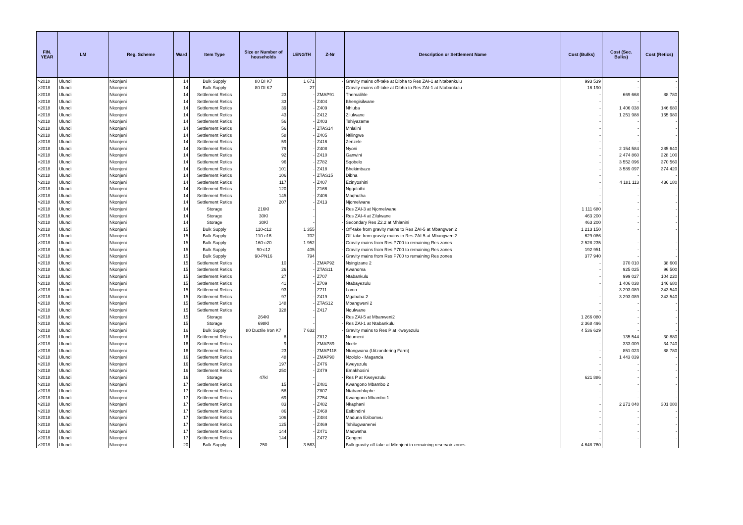| FIN. YEAR | LM | Reg. Scheme | Ward | Item Type | Size or Number of households | LENGTH | Z-Nr | Description or Settlement Name | Cost (Bulks) | Cost (Sec. Bulks) | Cost (Retics) |
| --- | --- | --- | --- | --- | --- | --- | --- | --- | --- | --- | --- |
| >2018 | Ulundi | Nkonjeni | 14 | Bulk Supply | 80 DI K7 | 1 671 | - | Gravity mains off-take at Dibha to Res ZAI-1 at Ntabankulu | 993 539 | - | - |
| >2018 | Ulundi | Nkonjeni | 14 | Bulk Supply | 80 DI K7 | 27 | - | Gravity mains off-take at Dibha to Res ZAI-1 at Ntabankulu | 16 190 | - | - |
| >2018 | Ulundi | Nkonjeni | 14 | Settlement Retics | 23 | - | ZMAP91 | Themalihle | - | 669 668 | 88 780 |
| >2018 | Ulundi | Nkonjeni | 14 | Settlement Retics | 33 | - | Z404 | Bhengisilwane | - | - | - |
| >2018 | Ulundi | Nkonjeni | 14 | Settlement Retics | 39 | - | Z409 | Nhluba | - | 1 406 038 | 146 680 |
| >2018 | Ulundi | Nkonjeni | 14 | Settlement Retics | 43 | - | Z412 | Zilulwane | - | 1 251 988 | 165 980 |
| >2018 | Ulundi | Nkonjeni | 14 | Settlement Retics | 56 | - | Z403 | Tshiyazame | - | - | - |
| >2018 | Ulundi | Nkonjeni | 14 | Settlement Retics | 56 | - | ZTAS14 | Mhlalini | - | - | - |
| >2018 | Ulundi | Nkonjeni | 14 | Settlement Retics | 58 | - | Z405 | Ntilingwe | - | - | - |
| >2018 | Ulundi | Nkonjeni | 14 | Settlement Retics | 59 | - | Z416 | Zenzele | - | - | - |
| >2018 | Ulundi | Nkonjeni | 14 | Settlement Retics | 79 | - | Z408 | Nyoni | - | 2 154 584 | 285 640 |
| >2018 | Ulundi | Nkonjeni | 14 | Settlement Retics | 92 | - | Z410 | Ganwini | - | 2 474 860 | 328 100 |
| >2018 | Ulundi | Nkonjeni | 14 | Settlement Retics | 96 | - | Z782 | Sqobelo | - | 3 552 096 | 370 560 |
| >2018 | Ulundi | Nkonjeni | 14 | Settlement Retics | 101 | - | Z418 | Bhekimbazo | - | 3 589 097 | 374 420 |
| >2018 | Ulundi | Nkonjeni | 14 | Settlement Retics | 106 | - | ZTAS15 | Dibha | - | - | - |
| >2018 | Ulundi | Nkonjeni | 14 | Settlement Retics | 117 | - | Z407 | Ezinyoshini | - | 4 181 113 | 436 180 |
| >2018 | Ulundi | Nkonjeni | 14 | Settlement Retics | 120 | - | Z166 | Ngqolothi | - | - | - |
| >2018 | Ulundi | Nkonjeni | 14 | Settlement Retics | 145 | - | Z406 | Maqhutha | - | - | - |
| >2018 | Ulundi | Nkonjeni | 14 | Settlement Retics | 207 | - | Z413 | Njomelwane | - | - | - |
| >2018 | Ulundi | Nkonjeni | 14 | Storage | 216Kl | - | - | Res ZAI-3 at Njomelwane | 1 111 680 | - | - |
| >2018 | Ulundi | Nkonjeni | 14 | Storage | 30Kl | - | - | Res ZAI-4 at Zilulwane | 463 200 | - | - |
| >2018 | Ulundi | Nkonjeni | 14 | Storage | 30Kl | - | - | Secondary Res Z2.2 at Mhlanini | 463 200 | - | - |
| >2018 | Ulundi | Nkonjeni | 15 | Bulk Supply | 110-c12 | 1 355 | - | Off-take from gravity mains to Res ZAI-5 at Mbangweni2 | 1 213 150 | - | - |
| >2018 | Ulundi | Nkonjeni | 15 | Bulk Supply | 110-c16 | 702 | - | Off-take from gravity mains to Res ZAI-5 at Mbangweni2 | 629 086 | - | - |
| >2018 | Ulundi | Nkonjeni | 15 | Bulk Supply | 160-c20 | 1 952 | - | Gravity mains from Res P700 to remaining Res zones | 2 528 235 | - | - |
| >2018 | Ulundi | Nkonjeni | 15 | Bulk Supply | 90-c12 | 405 | - | Gravity mains from Res P700 to remaining Res zones | 192 951 | - | - |
| >2018 | Ulundi | Nkonjeni | 15 | Bulk Supply | 90-PN16 | 794 | - | Gravity mains from Res P700 to remaining Res zones | 377 940 | - | - |
| >2018 | Ulundi | Nkonjeni | 15 | Settlement Retics | 10 | - | ZMAP92 | Nsingizane 2 | - | 370 010 | 38 600 |
| >2018 | Ulundi | Nkonjeni | 15 | Settlement Retics | 26 | - | ZTAS11 | Kwanoma | - | 925 025 | 96 500 |
| >2018 | Ulundi | Nkonjeni | 15 | Settlement Retics | 27 | - | Z707 | Ntabankulu | - | 999 027 | 104 220 |
| >2018 | Ulundi | Nkonjeni | 15 | Settlement Retics | 41 | - | Z709 | Ntabayezulu | - | 1 406 038 | 146 680 |
| >2018 | Ulundi | Nkonjeni | 15 | Settlement Retics | 93 | - | Z711 | Lomo | - | 3 293 089 | 343 540 |
| >2018 | Ulundi | Nkonjeni | 15 | Settlement Retics | 97 | - | Z419 | Mgababa 2 | - | 3 293 089 | 343 540 |
| >2018 | Ulundi | Nkonjeni | 15 | Settlement Retics | 148 | - | ZTAS12 | Mbangweni 2 | - | - | - |
| >2018 | Ulundi | Nkonjeni | 15 | Settlement Retics | 328 | - | Z417 | Nqulwane | - | - | - |
| >2018 | Ulundi | Nkonjeni | 15 | Storage | 264Kl | - | - | Res ZAI-5 at Mbanweni2 | 1 266 080 | - | - |
| >2018 | Ulundi | Nkonjeni | 15 | Storage | 698Kl | - | - | Res ZAI-1 at Ntabankulu | 2 368 496 | - | - |
| >2018 | Ulundi | Nkonjeni | 16 | Bulk Supply | 80 Ductile Iron K7 | 7 632 | - | Gravity mains to Res P at Kweyezulu | 4 536 629 | - | - |
| >2018 | Ulundi | Nkonjeni | 16 | Settlement Retics | 8 | - | Z812 | Ndumeni | - | 135 544 | 30 880 |
| >2018 | Ulundi | Nkonjeni | 16 | Settlement Retics | 9 | - | ZMAP89 | Ncele | - | 333 009 | 34 740 |
| >2018 | Ulundi | Nkonjeni | 16 | Settlement Retics | 23 | - | ZMAP118 | Ntongwana (Uitzondering Farm) | - | 851 023 | 88 780 |
| >2018 | Ulundi | Nkonjeni | 16 | Settlement Retics | 48 | - | ZMAP90 | Nzololo - Maganda | - | 1 443 039 | - |
| >2018 | Ulundi | Nkonjeni | 16 | Settlement Retics | 197 | - | Z476 | Kweyezulu | - | - | - |
| >2018 | Ulundi | Nkonjeni | 16 | Settlement Retics | 250 | - | Z479 | Emakhosini | - | - | - |
| >2018 | Ulundi | Nkonjeni | 16 | Storage | 47kl | - | - | Res P at Kweyezulu | 621 886 | - | - |
| >2018 | Ulundi | Nkonjeni | 17 | Settlement Retics | 15 | - | Z481 | Kwangono Mbambo 2 | - | - | - |
| >2018 | Ulundi | Nkonjeni | 17 | Settlement Retics | 58 | - | Z807 | Ntabamhlophe | - | - | - |
| >2018 | Ulundi | Nkonjeni | 17 | Settlement Retics | 69 | - | Z754 | Kwangono Mbambo 1 | - | - | - |
| >2018 | Ulundi | Nkonjeni | 17 | Settlement Retics | 83 | - | Z482 | Nkaphani | - | 2 271 048 | 301 080 |
| >2018 | Ulundi | Nkonjeni | 17 | Settlement Retics | 86 | - | Z468 | Esibindini | - | - | - |
| >2018 | Ulundi | Nkonjeni | 17 | Settlement Retics | 106 | - | Z484 | Maduna Ezibomvu | - | - | - |
| >2018 | Ulundi | Nkonjeni | 17 | Settlement Retics | 125 | - | Z469 | Tshilugwanenei | - | - | - |
| >2018 | Ulundi | Nkonjeni | 17 | Settlement Retics | 144 | - | Z471 | Maqwatha | - | - | - |
| >2018 | Ulundi | Nkonjeni | 17 | Settlement Retics | 144 | - | Z472 | Cengeni | - | - | - |
| >2018 | Ulundi | Nkonjeni | 20 | Bulk Supply | 250 | 3 563 | - | Bulk gravity off-take at Mtonjeni to remaining reservoir zones | 4 648 760 | - | - |